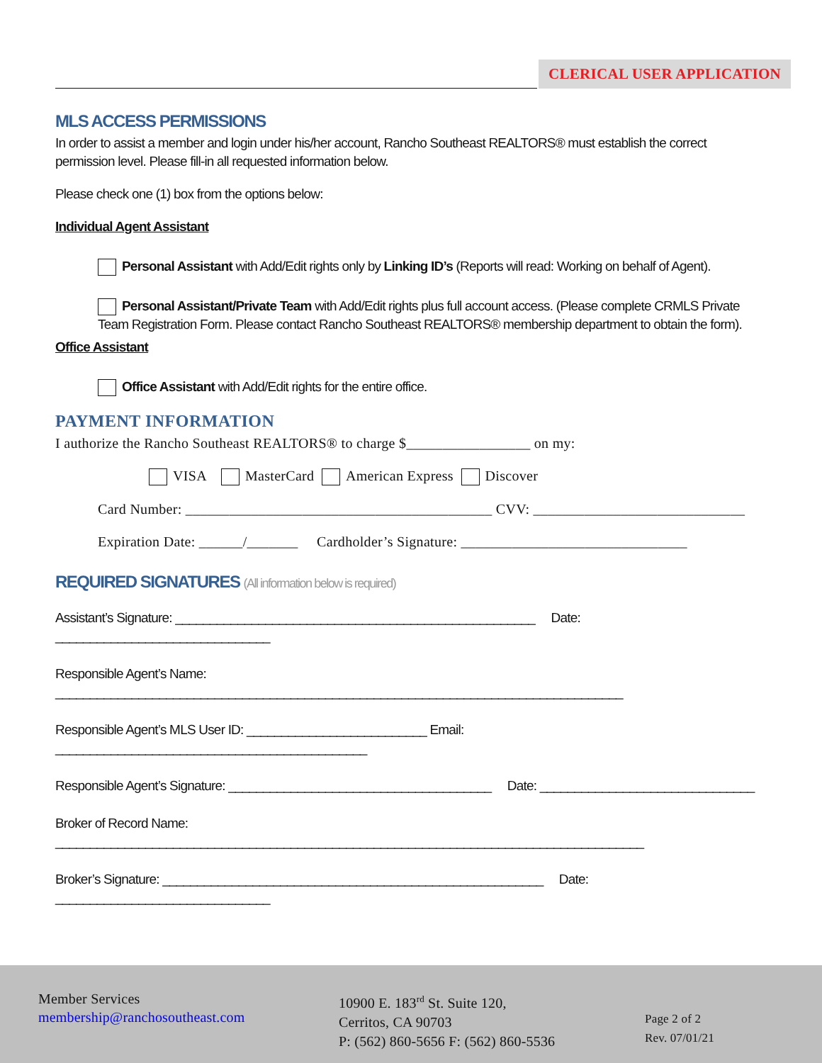CLERICAL USER APPLICATION
MLS ACCESS PERMISSIONS
In order to assist a member and login under his/her account, Rancho Southeast REALTORS® must establish the correct permission level. Please fill-in all requested information below.
Please check one (1) box from the options below:
Individual Agent Assistant
Personal Assistant with Add/Edit rights only by Linking ID’s (Reports will read: Working on behalf of Agent).
Personal Assistant/Private Team with Add/Edit rights plus full account access. (Please complete CRMLS Private Team Registration Form. Please contact Rancho Southeast REALTORS® membership department to obtain the form).
Office Assistant
Office Assistant with Add/Edit rights for the entire office.
PAYMENT INFORMATION
I authorize the Rancho Southeast REALTORS® to charge $_________________ on my:
VISA MasterCard American Express Discover
Card Number: __________________________________________ CVV: _____________________________
Expiration Date: ______/_______ Cardholder’s Signature: _______________________________
REQUIRED SIGNATURES (All information below is required)
Assistant’s Signature: ____________________________________________________ Date: _______________________________
Responsible Agent’s Name: __________________________________________________________________________________
Responsible Agent’s MLS User ID: __________________________ Email: _____________________________________________
Responsible Agent’s Signature: ______________________________________ Date: _______________________________
Broker of Record Name: _____________________________________________________________________________________
Broker’s Signature: _______________________________________________________ Date: _______________________________
Member Services
membership@ranchosoutheast.com
10900 E. 183<sup>rd</sup> St. Suite 120,
Cerritos, CA 90703
P: (562) 860-5656 F: (562) 860-5536
Page 2 of 2
Rev. 07/01/21